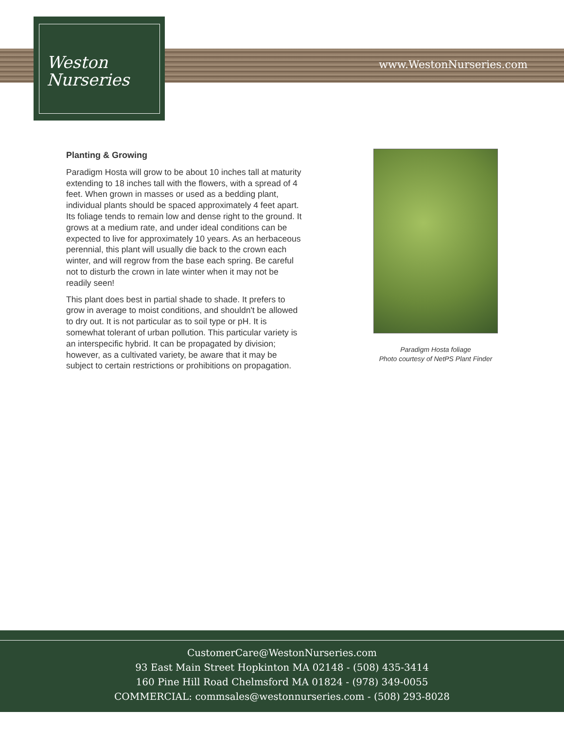www.WestonNurseries.com
Weston
Nurseries
Planting & Growing
Paradigm Hosta will grow to be about 10 inches tall at maturity extending to 18 inches tall with the flowers, with a spread of 4 feet. When grown in masses or used as a bedding plant, individual plants should be spaced approximately 4 feet apart. Its foliage tends to remain low and dense right to the ground. It grows at a medium rate, and under ideal conditions can be expected to live for approximately 10 years. As an herbaceous perennial, this plant will usually die back to the crown each winter, and will regrow from the base each spring. Be careful not to disturb the crown in late winter when it may not be readily seen!
This plant does best in partial shade to shade. It prefers to grow in average to moist conditions, and shouldn't be allowed to dry out. It is not particular as to soil type or pH. It is somewhat tolerant of urban pollution. This particular variety is an interspecific hybrid. It can be propagated by division; however, as a cultivated variety, be aware that it may be subject to certain restrictions or prohibitions on propagation.
Paradigm Hosta foliage
Photo courtesy of NetPS Plant Finder
CustomerCare@WestonNurseries.com
93 East Main Street Hopkinton MA 02148 - (508) 435-3414
160 Pine Hill Road Chelmsford MA 01824 - (978) 349-0055
COMMERCIAL: commsales@westonnurseries.com - (508) 293-8028